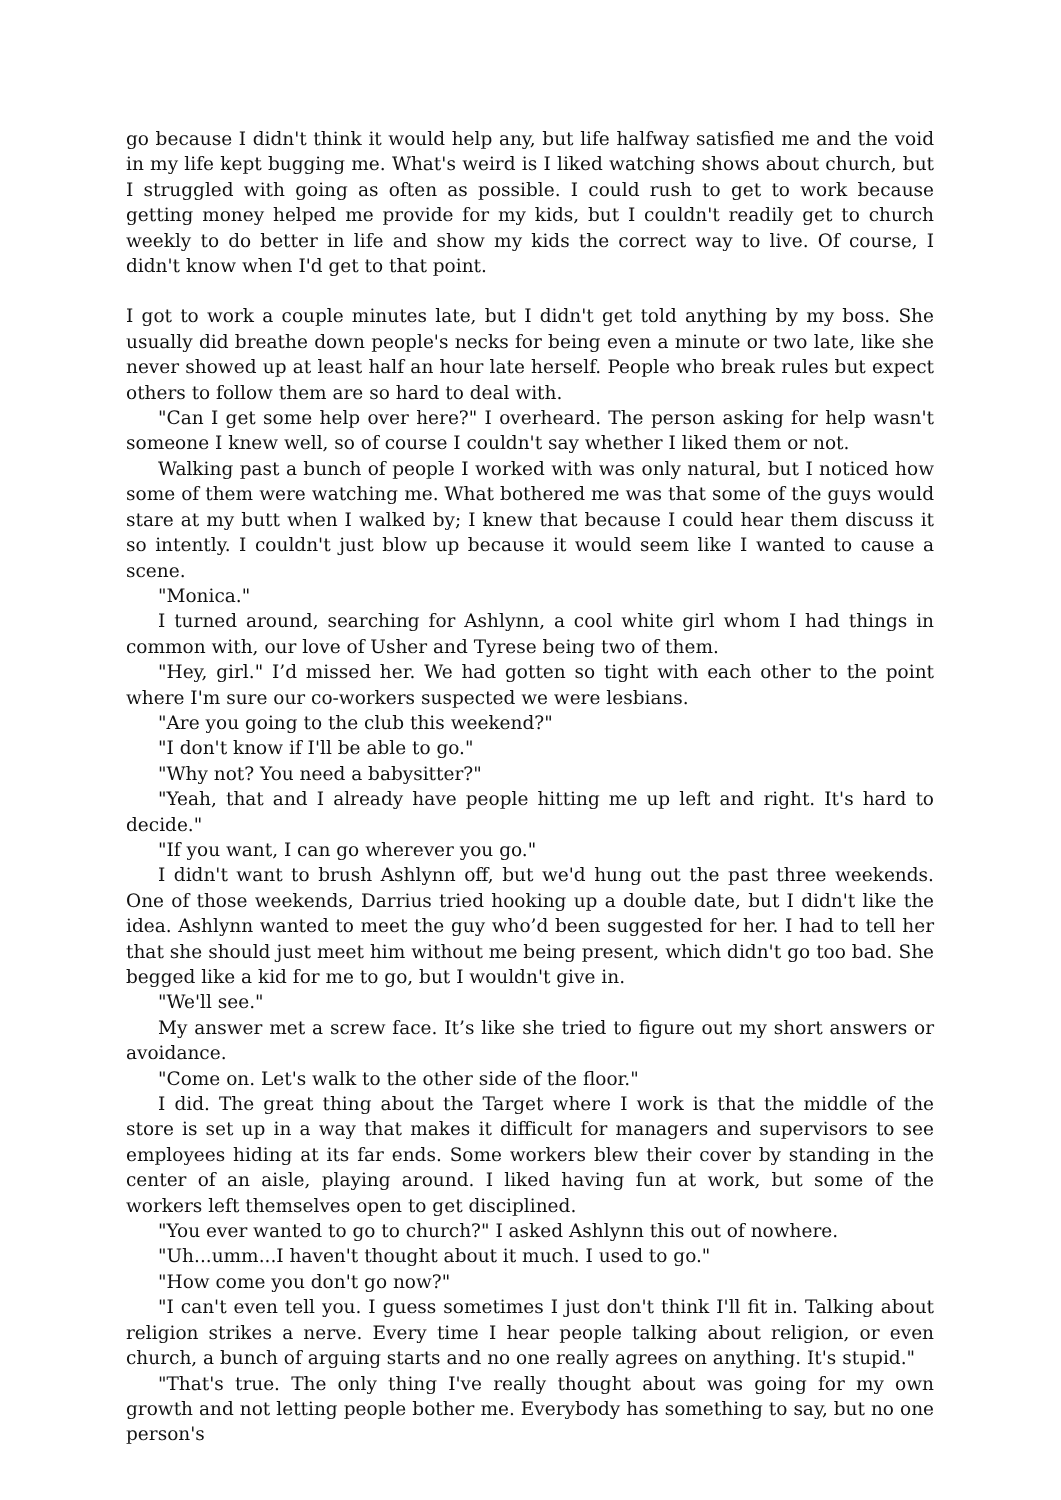go because I didn't think it would help any, but life halfway satisfied me and the void in my life kept bugging me. What's weird is I liked watching shows about church, but I struggled with going as often as possible. I could rush to get to work because getting money helped me provide for my kids, but I couldn't readily get to church weekly to do better in life and show my kids the correct way to live. Of course, I didn't know when I'd get to that point.
I got to work a couple minutes late, but I didn't get told anything by my boss. She usually did breathe down people's necks for being even a minute or two late, like she never showed up at least half an hour late herself. People who break rules but expect others to follow them are so hard to deal with.
"Can I get some help over here?" I overheard. The person asking for help wasn't someone I knew well, so of course I couldn't say whether I liked them or not.
Walking past a bunch of people I worked with was only natural, but I noticed how some of them were watching me. What bothered me was that some of the guys would stare at my butt when I walked by; I knew that because I could hear them discuss it so intently. I couldn't just blow up because it would seem like I wanted to cause a scene.
"Monica."
I turned around, searching for Ashlynn, a cool white girl whom I had things in common with, our love of Usher and Tyrese being two of them.
"Hey, girl." I’d missed her. We had gotten so tight with each other to the point where I'm sure our co-workers suspected we were lesbians.
"Are you going to the club this weekend?"
"I don't know if I'll be able to go."
"Why not? You need a babysitter?"
"Yeah, that and I already have people hitting me up left and right. It's hard to decide."
"If you want, I can go wherever you go."
I didn't want to brush Ashlynn off, but we'd hung out the past three weekends. One of those weekends, Darrius tried hooking up a double date, but I didn't like the idea. Ashlynn wanted to meet the guy who’d been suggested for her. I had to tell her that she should just meet him without me being present, which didn't go too bad. She begged like a kid for me to go, but I wouldn't give in.
"We'll see."
My answer met a screw face. It’s like she tried to figure out my short answers or avoidance.
"Come on. Let's walk to the other side of the floor."
I did. The great thing about the Target where I work is that the middle of the store is set up in a way that makes it difficult for managers and supervisors to see employees hiding at its far ends. Some workers blew their cover by standing in the center of an aisle, playing around. I liked having fun at work, but some of the workers left themselves open to get disciplined.
"You ever wanted to go to church?" I asked Ashlynn this out of nowhere.
"Uh...umm...I haven't thought about it much. I used to go."
"How come you don't go now?"
"I can't even tell you. I guess sometimes I just don't think I'll fit in. Talking about religion strikes a nerve. Every time I hear people talking about religion, or even church, a bunch of arguing starts and no one really agrees on anything. It's stupid."
"That's true. The only thing I've really thought about was going for my own growth and not letting people bother me. Everybody has something to say, but no one person's